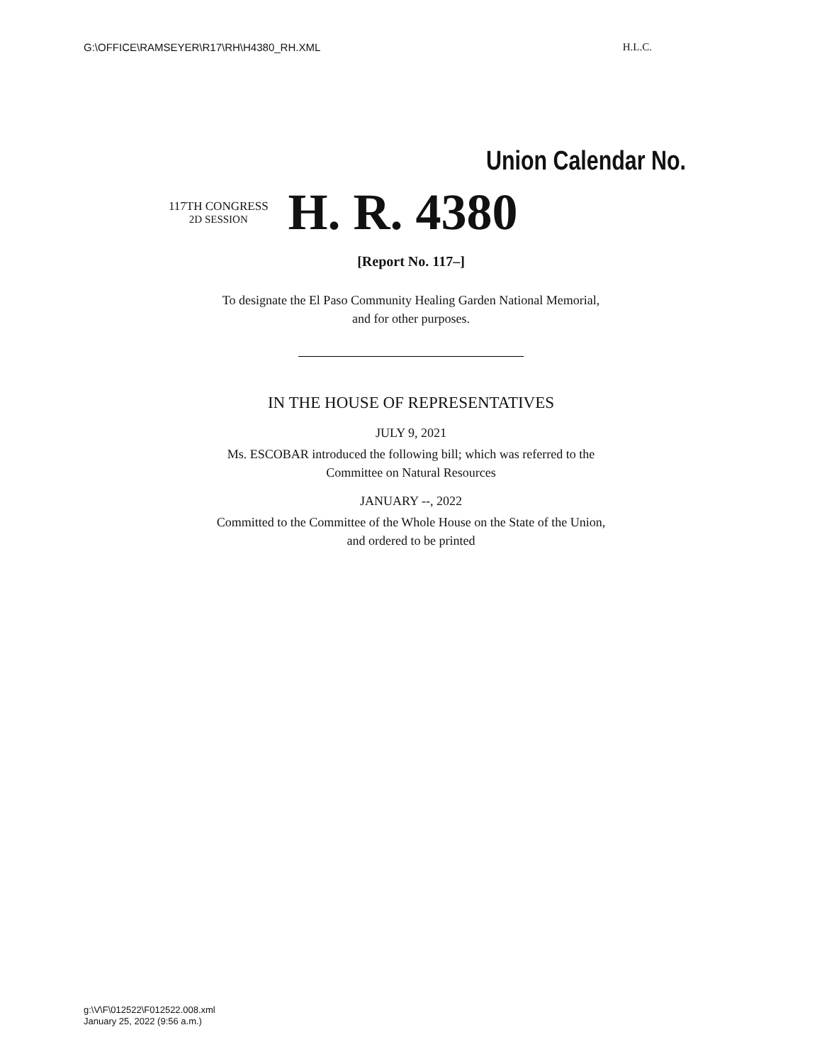G:\OFFICE\RAMSEYER\R17\RH\H4380_RH.XML H.L.C.
Union Calendar No.
117TH CONGRESS
2D SESSION
H. R. 4380
[Report No. 117–]
To designate the El Paso Community Healing Garden National Memorial,
and for other purposes.
IN THE HOUSE OF REPRESENTATIVES
JULY 9, 2021
Ms. ESCOBAR introduced the following bill; which was referred to the
Committee on Natural Resources
JANUARY --, 2022
Committed to the Committee of the Whole House on the State of the Union,
and ordered to be printed
g:\V\F\012522\F012522.008.xml
January 25, 2022 (9:56 a.m.)